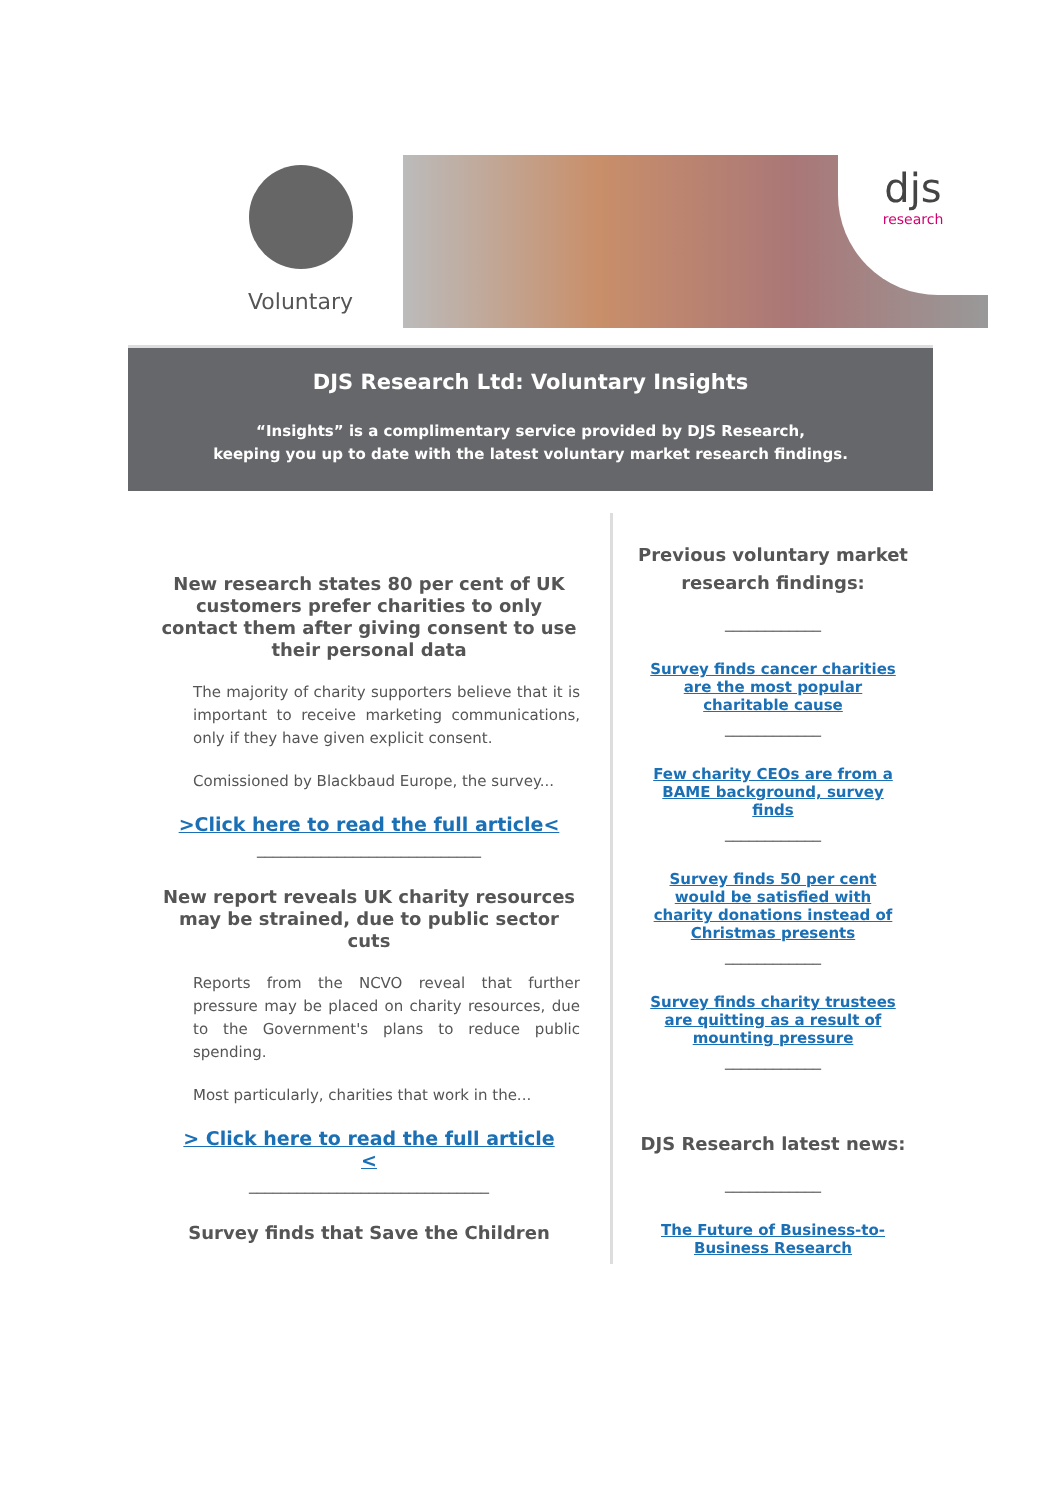Voluntary
djs
research
DJS Research Ltd: Voluntary Insights
“Insights” is a complimentary service provided by DJS Research,
keeping you up to date with the latest voluntary market research findings.
New research states 80 per cent of UK customers prefer charities to only contact them after giving consent to use their personal data
The majority of charity supporters believe that it is important to receive marketing communications, only if they have given explicit consent.
Comissioned by Blackbaud Europe, the survey...
>Click here to read the full article<
____________________________
New report reveals UK charity resources may be strained, due to public sector cuts
Reports from the NCVO reveal that further pressure may be placed on charity resources, due to the Government's plans to reduce public spending.
Most particularly, charities that work in the...
> Click here to read the full article
<
______________________________
Survey finds that Save the Children
Previous voluntary market research findings:
____________
Survey finds cancer charities are the most popular charitable cause
____________
Few charity CEOs are from a BAME background, survey finds
____________
Survey finds 50 per cent would be satisfied with charity donations instead of Christmas presents
____________
Survey finds charity trustees are quitting as a result of mounting pressure
____________
DJS Research latest news:
____________
The Future of Business-to-Business Research